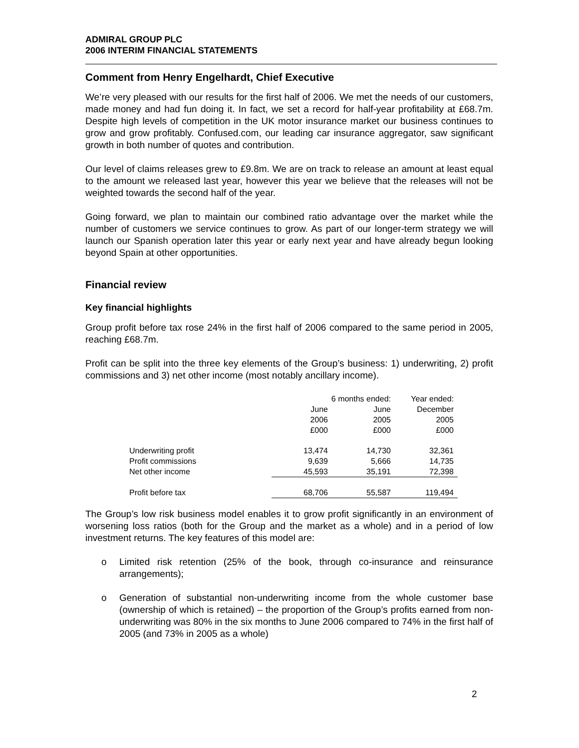ADMIRAL GROUP PLC
2006 INTERIM FINANCIAL STATEMENTS
Comment from Henry Engelhardt, Chief Executive
We’re very pleased with our results for the first half of 2006. We met the needs of our customers, made money and had fun doing it. In fact, we set a record for half-year profitability at £68.7m. Despite high levels of competition in the UK motor insurance market our business continues to grow and grow profitably. Confused.com, our leading car insurance aggregator, saw significant growth in both number of quotes and contribution.
Our level of claims releases grew to £9.8m. We are on track to release an amount at least equal to the amount we released last year, however this year we believe that the releases will not be weighted towards the second half of the year.
Going forward, we plan to maintain our combined ratio advantage over the market while the number of customers we service continues to grow. As part of our longer-term strategy we will launch our Spanish operation later this year or early next year and have already begun looking beyond Spain at other opportunities.
Financial review
Key financial highlights
Group profit before tax rose 24% in the first half of 2006 compared to the same period in 2005, reaching £68.7m.
Profit can be split into the three key elements of the Group’s business: 1) underwriting, 2) profit commissions and 3) net other income (most notably ancillary income).
| | 6 months ended: | | Year ended: |
| | June | June | December |
| | 2006 | 2005 | 2005 |
| | £000 | £000 | £000 |
| Underwriting profit | 13,474 | 14,730 | 32,361 |
| Profit commissions | 9,639 | 5,666 | 14,735 |
| Net other income | 45,593 | 35,191 | 72,398 |
| Profit before tax | 68,706 | 55,587 | 119,494 |
The Group’s low risk business model enables it to grow profit significantly in an environment of worsening loss ratios (both for the Group and the market as a whole) and in a period of low investment returns. The key features of this model are:
o Limited risk retention (25% of the book, through co-insurance and reinsurance arrangements);
o Generation of substantial non-underwriting income from the whole customer base (ownership of which is retained) – the proportion of the Group’s profits earned from non-underwriting was 80% in the six months to June 2006 compared to 74% in the first half of 2005 (and 73% in 2005 as a whole)
2